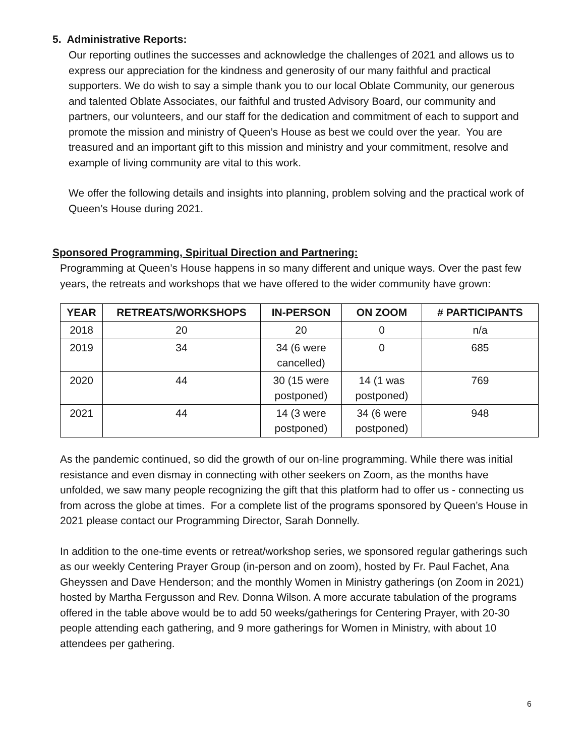5. Administrative Reports:
Our reporting outlines the successes and acknowledge the challenges of 2021 and allows us to express our appreciation for the kindness and generosity of our many faithful and practical supporters. We do wish to say a simple thank you to our local Oblate Community, our generous and talented Oblate Associates, our faithful and trusted Advisory Board, our community and partners, our volunteers, and our staff for the dedication and commitment of each to support and promote the mission and ministry of Queen’s House as best we could over the year. You are treasured and an important gift to this mission and ministry and your commitment, resolve and example of living community are vital to this work.
We offer the following details and insights into planning, problem solving and the practical work of Queen’s House during 2021.
Sponsored Programming, Spiritual Direction and Partnering:
Programming at Queen’s House happens in so many different and unique ways. Over the past few years, the retreats and workshops that we have offered to the wider community have grown:
| YEAR | RETREATS/WORKSHOPS | IN-PERSON | ON ZOOM | # PARTICIPANTS |
| --- | --- | --- | --- | --- |
| 2018 | 20 | 20 | 0 | n/a |
| 2019 | 34 | 34 (6 were cancelled) | 0 | 685 |
| 2020 | 44 | 30 (15 were postponed) | 14 (1 was postponed) | 769 |
| 2021 | 44 | 14 (3 were postponed) | 34 (6 were postponed) | 948 |
As the pandemic continued, so did the growth of our on-line programming. While there was initial resistance and even dismay in connecting with other seekers on Zoom, as the months have unfolded, we saw many people recognizing the gift that this platform had to offer us - connecting us from across the globe at times. For a complete list of the programs sponsored by Queen’s House in 2021 please contact our Programming Director, Sarah Donnelly.
In addition to the one-time events or retreat/workshop series, we sponsored regular gatherings such as our weekly Centering Prayer Group (in-person and on zoom), hosted by Fr. Paul Fachet, Ana Gheyssen and Dave Henderson; and the monthly Women in Ministry gatherings (on Zoom in 2021) hosted by Martha Fergusson and Rev. Donna Wilson. A more accurate tabulation of the programs offered in the table above would be to add 50 weeks/gatherings for Centering Prayer, with 20-30 people attending each gathering, and 9 more gatherings for Women in Ministry, with about 10 attendees per gathering.
6